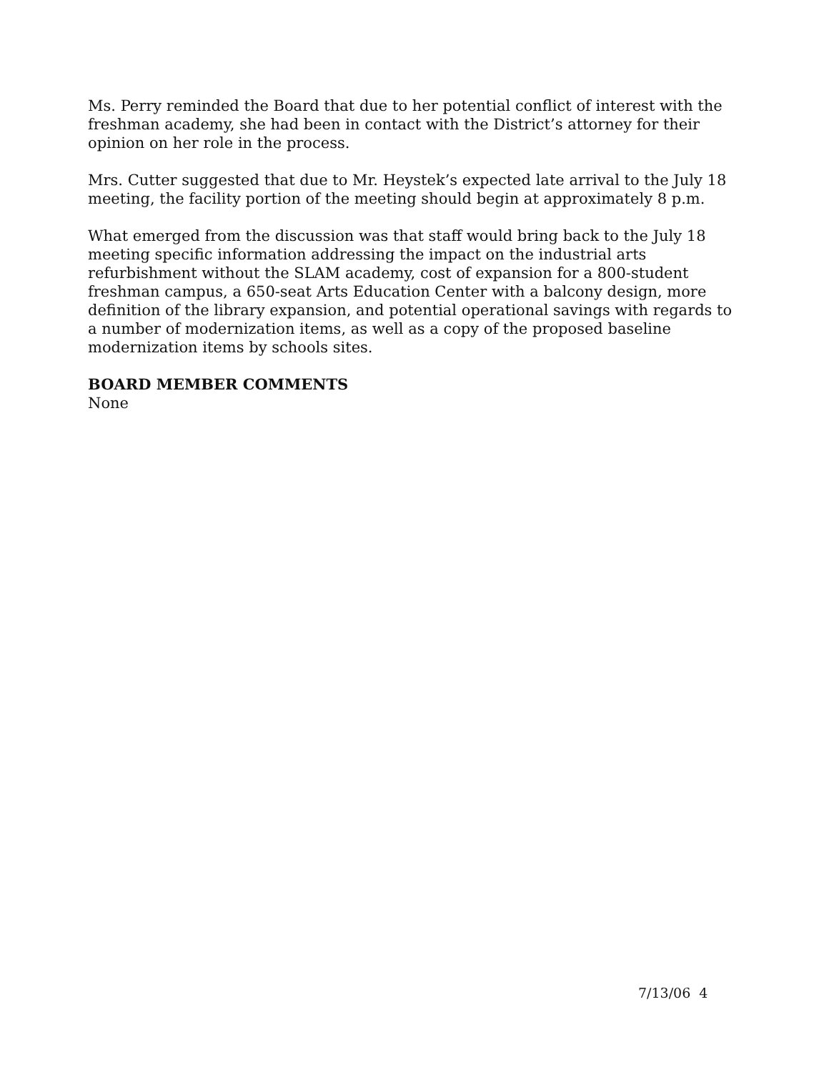Ms. Perry reminded the Board that due to her potential conflict of interest with the freshman academy, she had been in contact with the District’s attorney for their opinion on her role in the process.
Mrs. Cutter suggested that due to Mr. Heystek’s expected late arrival to the July 18 meeting, the facility portion of the meeting should begin at approximately 8 p.m.
What emerged from the discussion was that staff would bring back to the July 18 meeting specific information addressing the impact on the industrial arts refurbishment without the SLAM academy, cost of expansion for a 800-student freshman campus, a 650-seat Arts Education Center with a balcony design, more definition of the library expansion, and potential operational savings with regards to a number of modernization items, as well as a copy of the proposed baseline modernization items by schools sites.
BOARD MEMBER COMMENTS
None
7/13/06 4